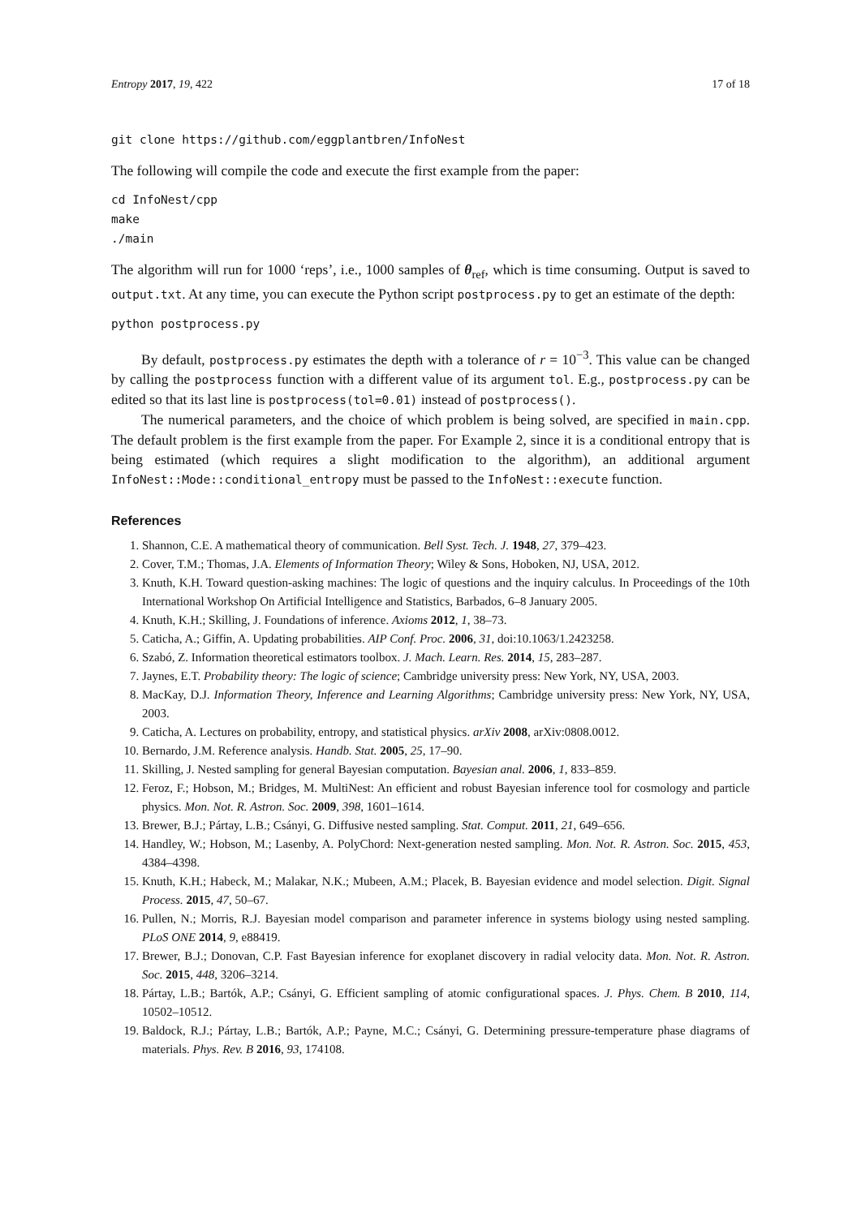Entropy 2017, 19, 422 17 of 18
git clone https://github.com/eggplantbren/InfoNest
The following will compile the code and execute the first example from the paper:
cd InfoNest/cpp
make
./main
The algorithm will run for 1000 ‘reps’, i.e., 1000 samples of θ<sub>ref</sub>, which is time consuming. Output is saved to output.txt. At any time, you can execute the Python script postprocess.py to get an estimate of the depth:
python postprocess.py
By default, postprocess.py estimates the depth with a tolerance of r = 10<sup>−3</sup>. This value can be changed by calling the postprocess function with a different value of its argument tol. E.g., postprocess.py can be edited so that its last line is postprocess(tol=0.01) instead of postprocess().
The numerical parameters, and the choice of which problem is being solved, are specified in main.cpp. The default problem is the first example from the paper. For Example 2, since it is a conditional entropy that is being estimated (which requires a slight modification to the algorithm), an additional argument InfoNest::Mode::conditional_entropy must be passed to the InfoNest::execute function.
References
1. Shannon, C.E. A mathematical theory of communication. Bell Syst. Tech. J. 1948, 27, 379–423.
2. Cover, T.M.; Thomas, J.A. Elements of Information Theory; Wiley & Sons, Hoboken, NJ, USA, 2012.
3. Knuth, K.H. Toward question-asking machines: The logic of questions and the inquiry calculus. In Proceedings of the 10th International Workshop On Artificial Intelligence and Statistics, Barbados, 6–8 January 2005.
4. Knuth, K.H.; Skilling, J. Foundations of inference. Axioms 2012, 1, 38–73.
5. Caticha, A.; Giffin, A. Updating probabilities. AIP Conf. Proc. 2006, 31, doi:10.1063/1.2423258.
6. Szabó, Z. Information theoretical estimators toolbox. J. Mach. Learn. Res. 2014, 15, 283–287.
7. Jaynes, E.T. Probability theory: The logic of science; Cambridge university press: New York, NY, USA, 2003.
8. MacKay, D.J. Information Theory, Inference and Learning Algorithms; Cambridge university press: New York, NY, USA, 2003.
9. Caticha, A. Lectures on probability, entropy, and statistical physics. arXiv 2008, arXiv:0808.0012.
10. Bernardo, J.M. Reference analysis. Handb. Stat. 2005, 25, 17–90.
11. Skilling, J. Nested sampling for general Bayesian computation. Bayesian anal. 2006, 1, 833–859.
12. Feroz, F.; Hobson, M.; Bridges, M. MultiNest: An efficient and robust Bayesian inference tool for cosmology and particle physics. Mon. Not. R. Astron. Soc. 2009, 398, 1601–1614.
13. Brewer, B.J.; Pártay, L.B.; Csányi, G. Diffusive nested sampling. Stat. Comput. 2011, 21, 649–656.
14. Handley, W.; Hobson, M.; Lasenby, A. PolyChord: Next-generation nested sampling. Mon. Not. R. Astron. Soc. 2015, 453, 4384–4398.
15. Knuth, K.H.; Habeck, M.; Malakar, N.K.; Mubeen, A.M.; Placek, B. Bayesian evidence and model selection. Digit. Signal Process. 2015, 47, 50–67.
16. Pullen, N.; Morris, R.J. Bayesian model comparison and parameter inference in systems biology using nested sampling. PLoS ONE 2014, 9, e88419.
17. Brewer, B.J.; Donovan, C.P. Fast Bayesian inference for exoplanet discovery in radial velocity data. Mon. Not. R. Astron. Soc. 2015, 448, 3206–3214.
18. Pártay, L.B.; Bartók, A.P.; Csányi, G. Efficient sampling of atomic configurational spaces. J. Phys. Chem. B 2010, 114, 10502–10512.
19. Baldock, R.J.; Pártay, L.B.; Bartók, A.P.; Payne, M.C.; Csányi, G. Determining pressure-temperature phase diagrams of materials. Phys. Rev. B 2016, 93, 174108.